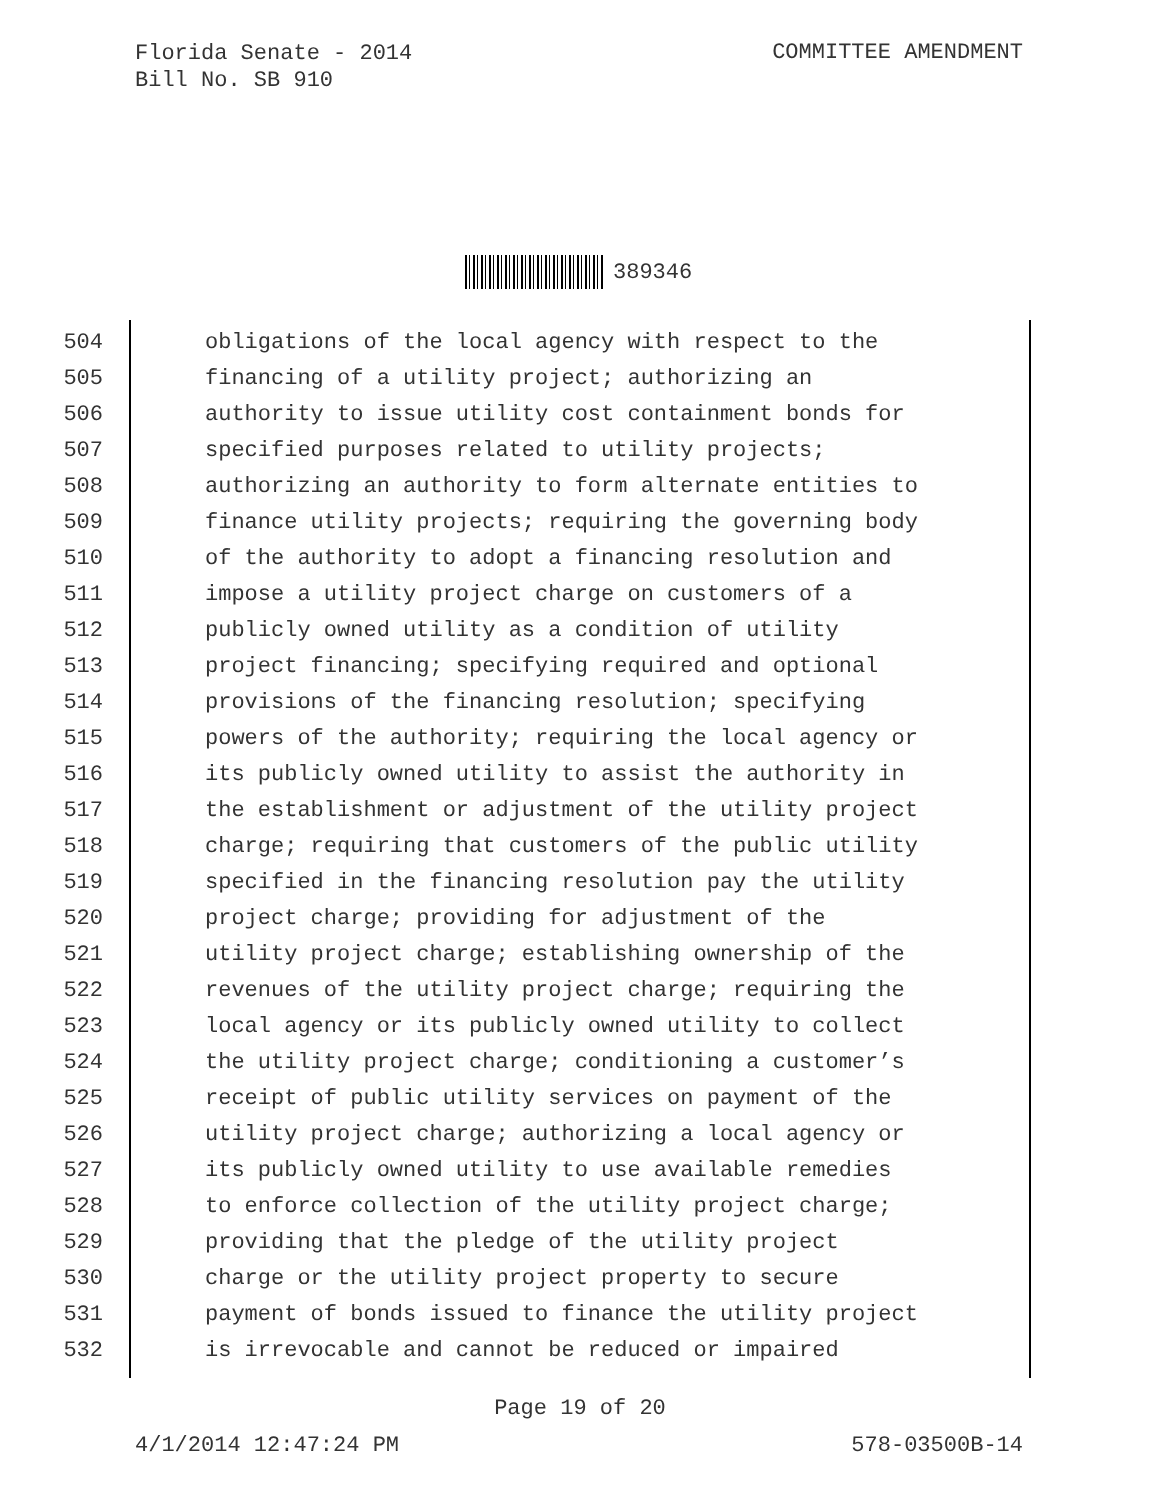Florida Senate - 2014
Bill No. SB 910
COMMITTEE AMENDMENT
389346
504 obligations of the local agency with respect to the
505 financing of a utility project; authorizing an
506 authority to issue utility cost containment bonds for
507 specified purposes related to utility projects;
508 authorizing an authority to form alternate entities to
509 finance utility projects; requiring the governing body
510 of the authority to adopt a financing resolution and
511 impose a utility project charge on customers of a
512 publicly owned utility as a condition of utility
513 project financing; specifying required and optional
514 provisions of the financing resolution; specifying
515 powers of the authority; requiring the local agency or
516 its publicly owned utility to assist the authority in
517 the establishment or adjustment of the utility project
518 charge; requiring that customers of the public utility
519 specified in the financing resolution pay the utility
520 project charge; providing for adjustment of the
521 utility project charge; establishing ownership of the
522 revenues of the utility project charge; requiring the
523 local agency or its publicly owned utility to collect
524 the utility project charge; conditioning a customer’s
525 receipt of public utility services on payment of the
526 utility project charge; authorizing a local agency or
527 its publicly owned utility to use available remedies
528 to enforce collection of the utility project charge;
529 providing that the pledge of the utility project
530 charge or the utility project property to secure
531 payment of bonds issued to finance the utility project
532 is irrevocable and cannot be reduced or impaired
Page 19 of 20
4/1/2014 12:47:24 PM 578-03500B-14